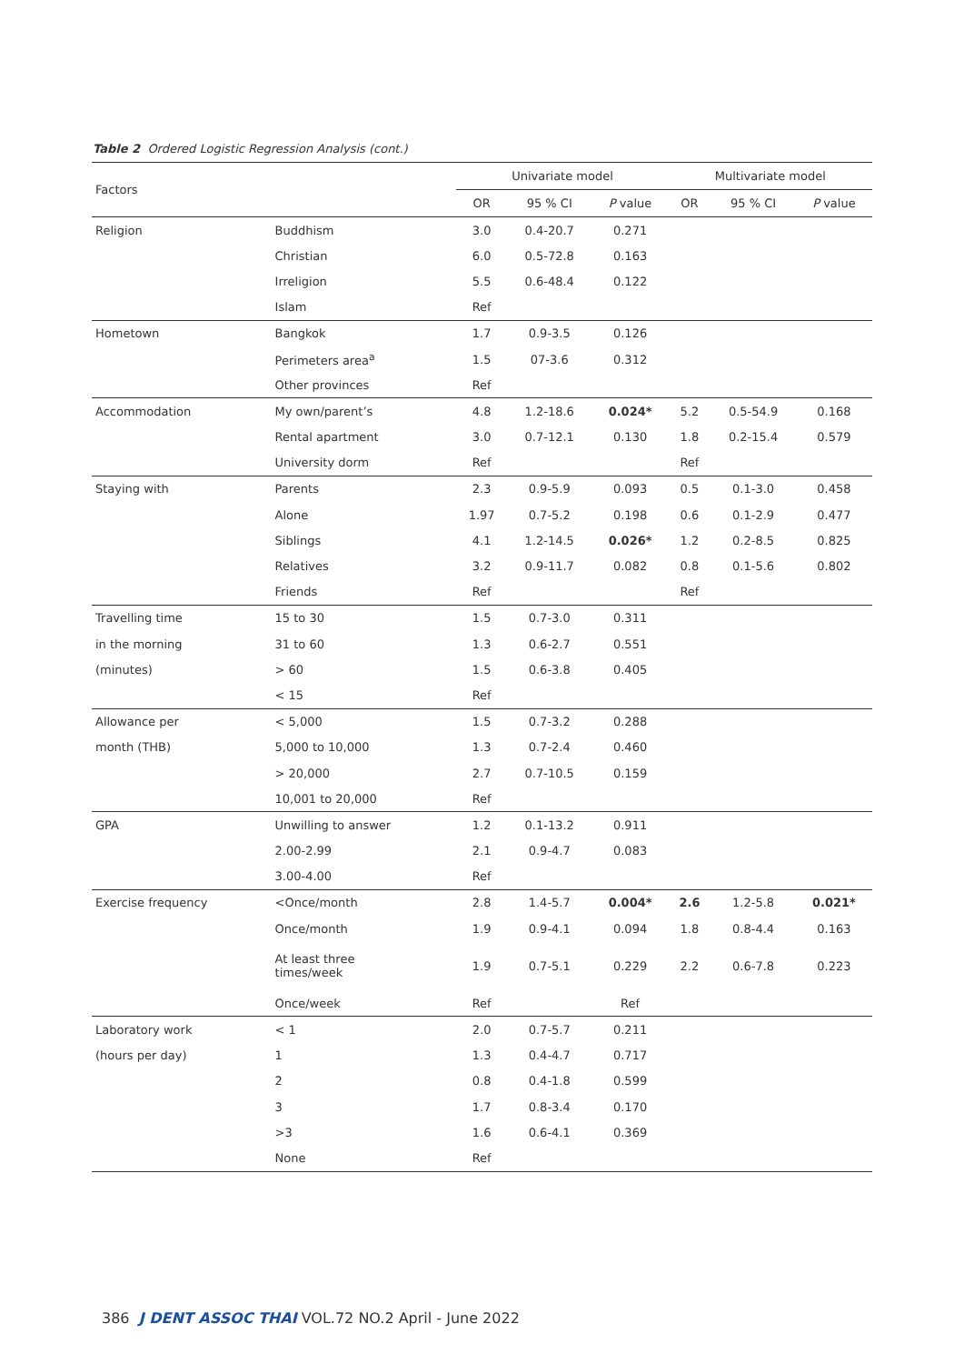Table 2 Ordered Logistic Regression Analysis (cont.)
| Factors | | Univariate model | | | Multivariate model | | |
| --- | --- | --- | --- | --- | --- | --- | --- |
| | | OR | 95 % CI | P value | OR | 95 % CI | P value |
| Religion | Buddhism | 3.0 | 0.4-20.7 | 0.271 | | | |
| | Christian | 6.0 | 0.5-72.8 | 0.163 | | | |
| | Irreligion | 5.5 | 0.6-48.4 | 0.122 | | | |
| | Islam | Ref | | | | | |
| Hometown | Bangkok | 1.7 | 0.9-3.5 | 0.126 | | | |
| | Perimeters area<sup>a</sup> | 1.5 | 07-3.6 | 0.312 | | | |
| | Other provinces | Ref | | | | | |
| Accommodation | My own/parent’s | 4.8 | 1.2-18.6 | 0.024* | 5.2 | 0.5-54.9 | 0.168 |
| | Rental apartment | 3.0 | 0.7-12.1 | 0.130 | 1.8 | 0.2-15.4 | 0.579 |
| | University dorm | Ref | | | Ref | | |
| Staying with | Parents | 2.3 | 0.9-5.9 | 0.093 | 0.5 | 0.1-3.0 | 0.458 |
| | Alone | 1.97 | 0.7-5.2 | 0.198 | 0.6 | 0.1-2.9 | 0.477 |
| | Siblings | 4.1 | 1.2-14.5 | 0.026* | 1.2 | 0.2-8.5 | 0.825 |
| | Relatives | 3.2 | 0.9-11.7 | 0.082 | 0.8 | 0.1-5.6 | 0.802 |
| | Friends | Ref | | | Ref | | |
| Travelling time | 15 to 30 | 1.5 | 0.7-3.0 | 0.311 | | | |
| in the morning | 31 to 60 | 1.3 | 0.6-2.7 | 0.551 | | | |
| (minutes) | > 60 | 1.5 | 0.6-3.8 | 0.405 | | | |
| | < 15 | Ref | | | | | |
| Allowance per | < 5,000 | 1.5 | 0.7-3.2 | 0.288 | | | |
| month (THB) | 5,000 to 10,000 | 1.3 | 0.7-2.4 | 0.460 | | | |
| | > 20,000 | 2.7 | 0.7-10.5 | 0.159 | | | |
| | 10,001 to 20,000 | Ref | | | | | |
| GPA | Unwilling to answer | 1.2 | 0.1-13.2 | 0.911 | | | |
| | 2.00-2.99 | 2.1 | 0.9-4.7 | 0.083 | | | |
| | 3.00-4.00 | Ref | | | | | |
| Exercise frequency | <Once/month | 2.8 | 1.4-5.7 | 0.004* | 2.6 | 1.2-5.8 | 0.021* |
| | Once/month | 1.9 | 0.9-4.1 | 0.094 | 1.8 | 0.8-4.4 | 0.163 |
| | At least three times/week | 1.9 | 0.7-5.1 | 0.229 | 2.2 | 0.6-7.8 | 0.223 |
| | Once/week | Ref | | Ref | | | |
| Laboratory work | < 1 | 2.0 | 0.7-5.7 | 0.211 | | | |
| (hours per day) | 1 | 1.3 | 0.4-4.7 | 0.717 | | | |
| | 2 | 0.8 | 0.4-1.8 | 0.599 | | | |
| | 3 | 1.7 | 0.8-3.4 | 0.170 | | | |
| | >3 | 1.6 | 0.6-4.1 | 0.369 | | | |
| | None | Ref | | | | | |
386 J DENT ASSOC THAI VOL.72 NO.2 April - June 2022